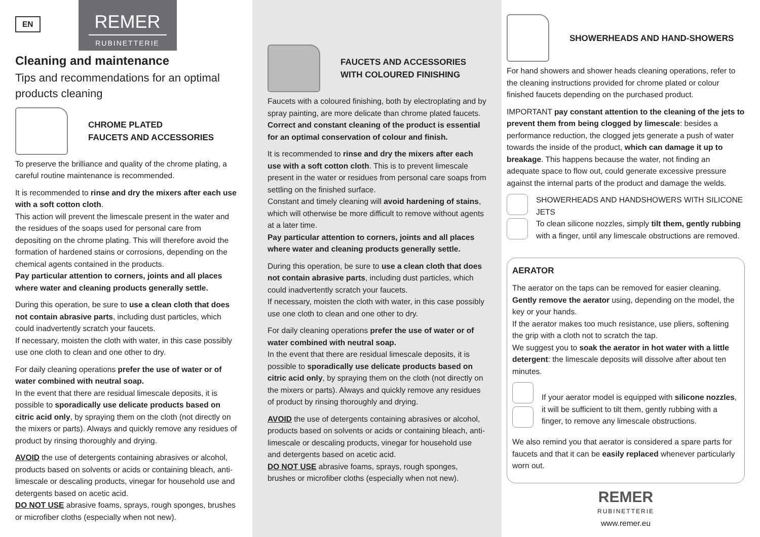EN
REMER
RUBINETTERIE
Cleaning and maintenance
Tips and recommendations for an optimal products cleaning
CHROME PLATED
FAUCETS AND ACCESSORIES
To preserve the brilliance and quality of the chrome plating, a careful routine maintenance is recommended.
It is recommended to rinse and dry the mixers after each use with a soft cotton cloth.
This action will prevent the limescale present in the water and the residues of the soaps used for personal care from depositing on the chrome plating. This will therefore avoid the formation of hardened stains or corrosions, depending on the chemical agents contained in the products.
Pay particular attention to corners, joints and all places where water and cleaning products generally settle.
During this operation, be sure to use a clean cloth that does not contain abrasive parts, including dust particles, which could inadvertently scratch your faucets.
If necessary, moisten the cloth with water, in this case possibly use one cloth to clean and one other to dry.
For daily cleaning operations prefer the use of water or of water combined with neutral soap.
In the event that there are residual limescale deposits, it is possible to sporadically use delicate products based on citric acid only, by spraying them on the cloth (not directly on the mixers or parts). Always and quickly remove any residues of product by rinsing thoroughly and drying.
AVOID the use of detergents containing abrasives or alcohol, products based on solvents or acids or containing bleach, anti-limescale or descaling products, vinegar for household use and detergents based on acetic acid.
DO NOT USE abrasive foams, sprays, rough sponges, brushes or microfiber cloths (especially when not new).
FAUCETS AND ACCESSORIES
WITH COLOURED FINISHING
Faucets with a coloured finishing, both by electroplating and by spray painting, are more delicate than chrome plated faucets.
Correct and constant cleaning of the product is essential for an optimal conservation of colour and finish.
It is recommended to rinse and dry the mixers after each use with a soft cotton cloth. This is to prevent limescale present in the water or residues from personal care soaps from settling on the finished surface.
Constant and timely cleaning will avoid hardening of stains, which will otherwise be more difficult to remove without agents at a later time.
Pay particular attention to corners, joints and all places where water and cleaning products generally settle.
During this operation, be sure to use a clean cloth that does not contain abrasive parts, including dust particles, which could inadvertently scratch your faucets.
If necessary, moisten the cloth with water, in this case possibly use one cloth to clean and one other to dry.
For daily cleaning operations prefer the use of water or of water combined with neutral soap.
In the event that there are residual limescale deposits, it is possible to sporadically use delicate products based on citric acid only, by spraying them on the cloth (not directly on the mixers or parts). Always and quickly remove any residues of product by rinsing thoroughly and drying.
AVOID the use of detergents containing abrasives or alcohol, products based on solvents or acids or containing bleach, anti-limescale or descaling products, vinegar for household use and detergents based on acetic acid.
DO NOT USE abrasive foams, sprays, rough sponges, brushes or microfiber cloths (especially when not new).
SHOWERHEADS AND HAND-SHOWERS
For hand showers and shower heads cleaning operations, refer to the cleaning instructions provided for chrome plated or colour finished faucets depending on the purchased product.
IMPORTANT pay constant attention to the cleaning of the jets to prevent them from being clogged by limescale: besides a performance reduction, the clogged jets generate a push of water towards the inside of the product, which can damage it up to breakage. This happens because the water, not finding an adequate space to flow out, could generate excessive pressure against the internal parts of the product and damage the welds.
SHOWERHEADS AND HANDSHOWERS WITH SILICONE JETS
To clean silicone nozzles, simply tilt them, gently rubbing with a finger, until any limescale obstructions are removed.
AERATOR
The aerator on the taps can be removed for easier cleaning.
Gently remove the aerator using, depending on the model, the key or your hands.
If the aerator makes too much resistance, use pliers, softening the grip with a cloth not to scratch the tap.
We suggest you to soak the aerator in hot water with a little detergent: the limescale deposits will dissolve after about ten minutes.
If your aerator model is equipped with silicone nozzles, it will be sufficient to tilt them, gently rubbing with a finger, to remove any limescale obstructions.
We also remind you that aerator is considered a spare parts for faucets and that it can be easily replaced whenever particularly worn out.
REMER
RUBINETTERIE
www.remer.eu